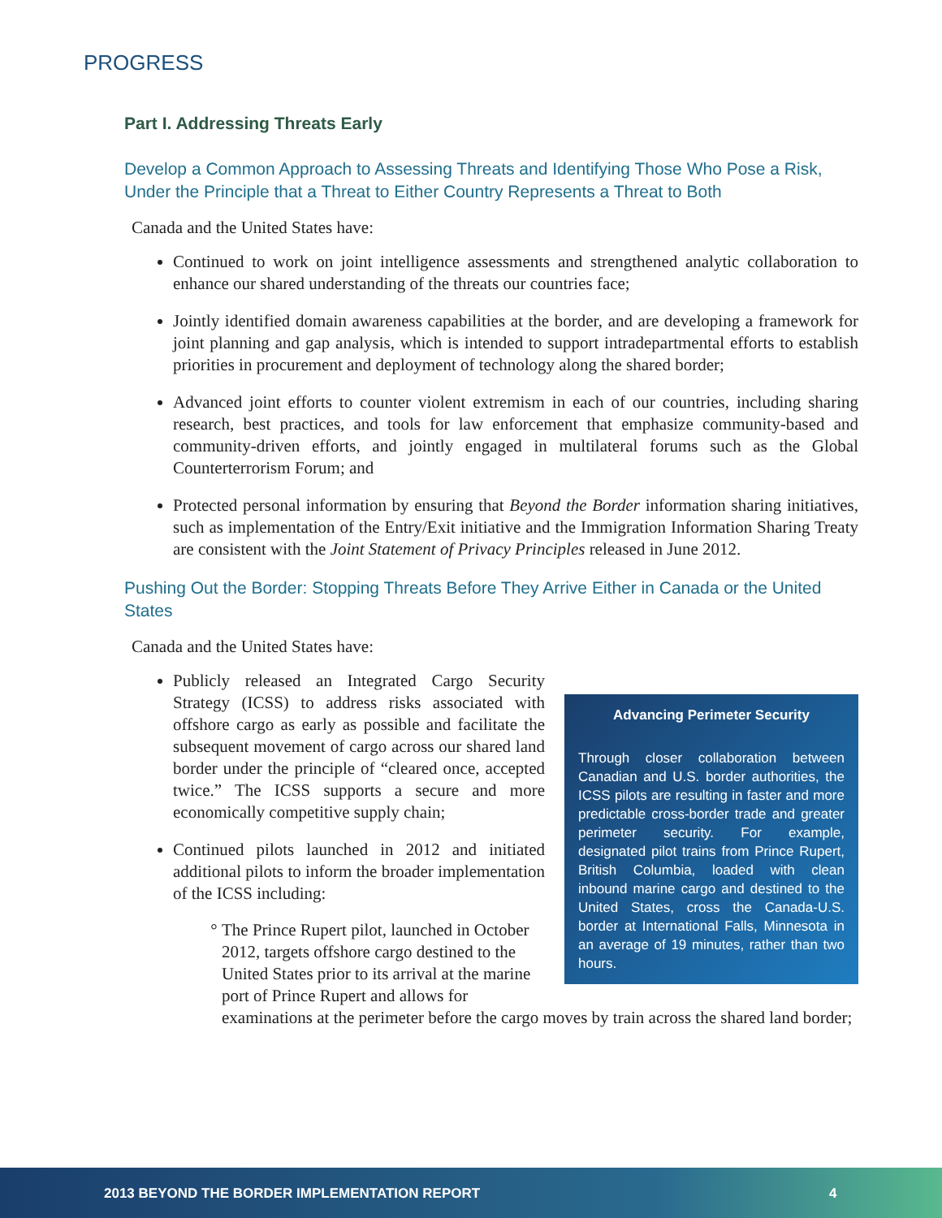PROGRESS
Part I. Addressing Threats Early
Develop a Common Approach to Assessing Threats and Identifying Those Who Pose a Risk, Under the Principle that a Threat to Either Country Represents a Threat to Both
Canada and the United States have:
Continued to work on joint intelligence assessments and strengthened analytic collaboration to enhance our shared understanding of the threats our countries face;
Jointly identified domain awareness capabilities at the border, and are developing a framework for joint planning and gap analysis, which is intended to support intradepartmental efforts to establish priorities in procurement and deployment of technology along the shared border;
Advanced joint efforts to counter violent extremism in each of our countries, including sharing research, best practices, and tools for law enforcement that emphasize community-based and community-driven efforts, and jointly engaged in multilateral forums such as the Global Counterterrorism Forum; and
Protected personal information by ensuring that Beyond the Border information sharing initiatives, such as implementation of the Entry/Exit initiative and the Immigration Information Sharing Treaty are consistent with the Joint Statement of Privacy Principles released in June 2012.
Pushing Out the Border: Stopping Threats Before They Arrive Either in Canada or the United States
Canada and the United States have:
Advancing Perimeter Security
Through closer collaboration between Canadian and U.S. border authorities, the ICSS pilots are resulting in faster and more predictable cross-border trade and greater perimeter security. For example, designated pilot trains from Prince Rupert, British Columbia, loaded with clean inbound marine cargo and destined to the United States, cross the Canada-U.S. border at International Falls, Minnesota in an average of 19 minutes, rather than two hours.
Publicly released an Integrated Cargo Security Strategy (ICSS) to address risks associated with offshore cargo as early as possible and facilitate the subsequent movement of cargo across our shared land border under the principle of “cleared once, accepted twice.” The ICSS supports a secure and more economically competitive supply chain;
Continued pilots launched in 2012 and initiated additional pilots to inform the broader implementation of the ICSS including:
The Prince Rupert pilot, launched in October 2012, targets offshore cargo destined to the United States prior to its arrival at the marine port of Prince Rupert and allows for examinations at the perimeter before the cargo moves by train across the shared land border;
2013 BEYOND THE BORDER IMPLEMENTATION REPORT 4